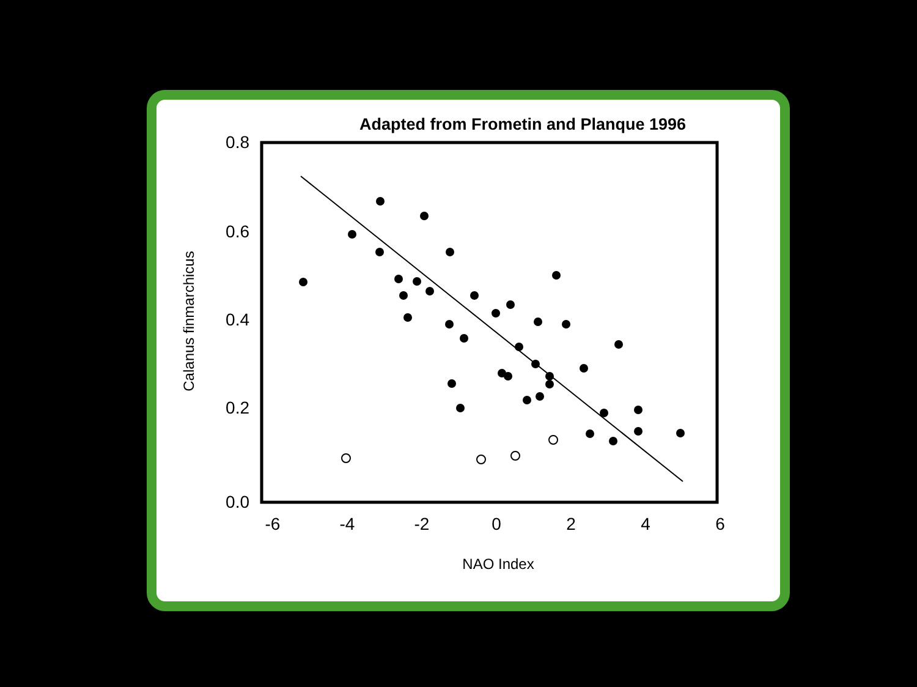Adapted from Frometin and Planque 1996
0.8
0.6
0.4
0.2
0.0
-6
-4
-2
0
2
4
6
NAO Index
Calanus finmarchicus